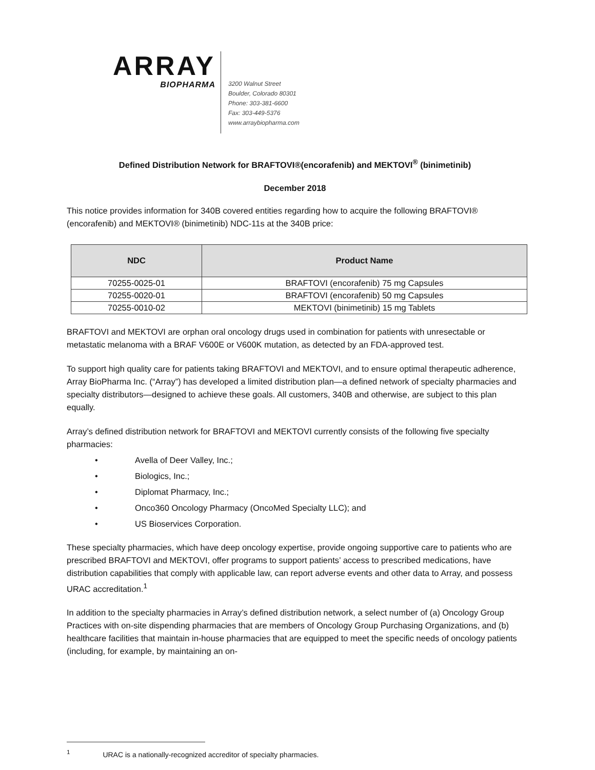ARRAY
BIOPHARMA
3200 Walnut Street
Boulder, Colorado 80301
Phone: 303-381-6600
Fax: 303-449-5376
www.arraybiopharma.com
Defined Distribution Network for BRAFTOVI®(encorafenib) and MEKTOVI<sup>®</sup> (binimetinib)
December 2018
This notice provides information for 340B covered entities regarding how to acquire the following BRAFTOVI® (encorafenib) and MEKTOVI® (binimetinib) NDC-11s at the 340B price:
| NDC | Product Name |
| --- | --- |
| 70255-0025-01 | BRAFTOVI (encorafenib) 75 mg Capsules |
| 70255-0020-01 | BRAFTOVI (encorafenib) 50 mg Capsules |
| 70255-0010-02 | MEKTOVI (binimetinib) 15 mg Tablets |
BRAFTOVI and MEKTOVI are orphan oral oncology drugs used in combination for patients with unresectable or metastatic melanoma with a BRAF V600E or V600K mutation, as detected by an FDA-approved test.
To support high quality care for patients taking BRAFTOVI and MEKTOVI, and to ensure optimal therapeutic adherence, Array BioPharma Inc. (“Array”) has developed a limited distribution plan—a defined network of specialty pharmacies and specialty distributors—designed to achieve these goals. All customers, 340B and otherwise, are subject to this plan equally.
Array’s defined distribution network for BRAFTOVI and MEKTOVI currently consists of the following five specialty pharmacies:
• Avella of Deer Valley, Inc.;
• Biologics, Inc.;
• Diplomat Pharmacy, Inc.;
• Onco360 Oncology Pharmacy (OncoMed Specialty LLC); and
• US Bioservices Corporation.
These specialty pharmacies, which have deep oncology expertise, provide ongoing supportive care to patients who are prescribed BRAFTOVI and MEKTOVI, offer programs to support patients’ access to prescribed medications, have distribution capabilities that comply with applicable law, can report adverse events and other data to Array, and possess URAC accreditation.<sup>1</sup>
In addition to the specialty pharmacies in Array’s defined distribution network, a select number of (a) Oncology Group Practices with on-site dispending pharmacies that are members of Oncology Group Purchasing Organizations, and (b) healthcare facilities that maintain in-house pharmacies that are equipped to meet the specific needs of oncology patients (including, for example, by maintaining an on-
<sup>1</sup> URAC is a nationally-recognized accreditor of specialty pharmacies.